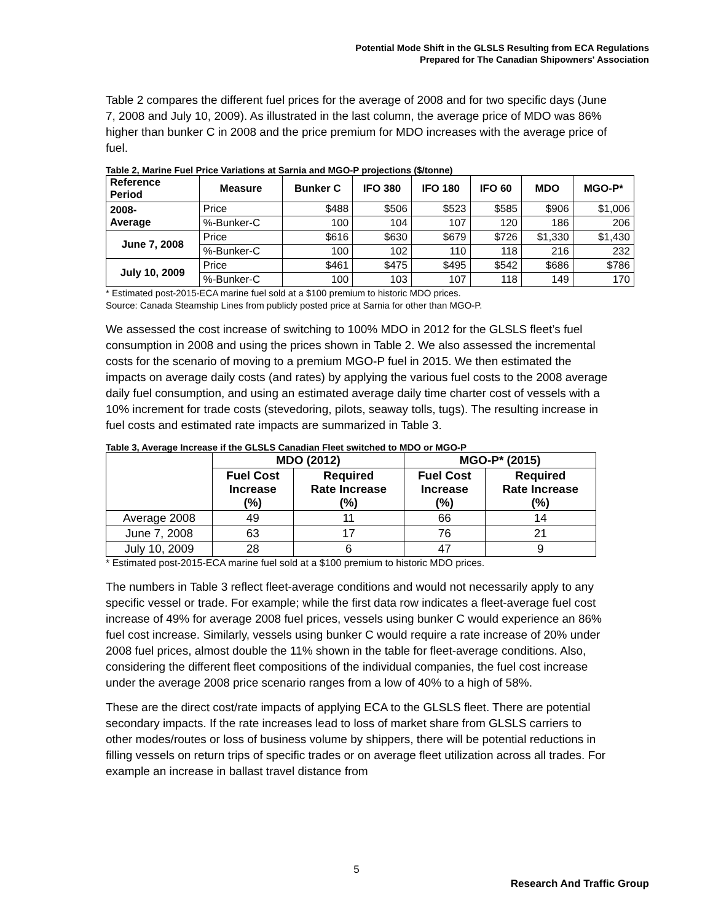Potential Mode Shift in the GLSLS Resulting from ECA Regulations
Prepared for The Canadian Shipowners' Association
Table 2 compares the different fuel prices for the average of 2008 and for two specific days (June 7, 2008 and July 10, 2009). As illustrated in the last column, the average price of MDO was 86% higher than bunker C in 2008 and the price premium for MDO increases with the average price of fuel.
Table 2, Marine Fuel Price Variations at Sarnia and MGO-P projections ($/tonne)
| Reference Period | Measure | Bunker C | IFO 380 | IFO 180 | IFO 60 | MDO | MGO-P* |
| --- | --- | --- | --- | --- | --- | --- | --- |
| 2008- Average | Price | $488 | $506 | $523 | $585 | $906 | $1,006 |
| | %-Bunker-C | 100 | 104 | 107 | 120 | 186 | 206 |
| June 7, 2008 | Price | $616 | $630 | $679 | $726 | $1,330 | $1,430 |
| | %-Bunker-C | 100 | 102 | 110 | 118 | 216 | 232 |
| July 10, 2009 | Price | $461 | $475 | $495 | $542 | $686 | $786 |
| | %-Bunker-C | 100 | 103 | 107 | 118 | 149 | 170 |
* Estimated post-2015-ECA marine fuel sold at a $100 premium to historic MDO prices.
Source: Canada Steamship Lines from publicly posted price at Sarnia for other than MGO-P.
We assessed the cost increase of switching to 100% MDO in 2012 for the GLSLS fleet’s fuel consumption in 2008 and using the prices shown in Table 2. We also assessed the incremental costs for the scenario of moving to a premium MGO-P fuel in 2015. We then estimated the impacts on average daily costs (and rates) by applying the various fuel costs to the 2008 average daily fuel consumption, and using an estimated average daily time charter cost of vessels with a 10% increment for trade costs (stevedoring, pilots, seaway tolls, tugs). The resulting increase in fuel costs and estimated rate impacts are summarized in Table 3.
Table 3, Average Increase if the GLSLS Canadian Fleet switched to MDO or MGO-P
| | MDO (2012) | | MGO-P* (2015) | |
| --- | --- | --- | --- | --- |
| | Fuel Cost Increase (%) | Required Rate Increase (%) | Fuel Cost Increase (%) | Required Rate Increase (%) |
| Average 2008 | 49 | 11 | 66 | 14 |
| June 7, 2008 | 63 | 17 | 76 | 21 |
| July 10, 2009 | 28 | 6 | 47 | 9 |
* Estimated post-2015-ECA marine fuel sold at a $100 premium to historic MDO prices.
The numbers in Table 3 reflect fleet-average conditions and would not necessarily apply to any specific vessel or trade. For example; while the first data row indicates a fleet-average fuel cost increase of 49% for average 2008 fuel prices, vessels using bunker C would experience an 86% fuel cost increase. Similarly, vessels using bunker C would require a rate increase of 20% under 2008 fuel prices, almost double the 11% shown in the table for fleet-average conditions. Also, considering the different fleet compositions of the individual companies, the fuel cost increase under the average 2008 price scenario ranges from a low of 40% to a high of 58%.
These are the direct cost/rate impacts of applying ECA to the GLSLS fleet. There are potential secondary impacts. If the rate increases lead to loss of market share from GLSLS carriers to other modes/routes or loss of business volume by shippers, there will be potential reductions in filling vessels on return trips of specific trades or on average fleet utilization across all trades. For example an increase in ballast travel distance from
5
Research And Traffic Group